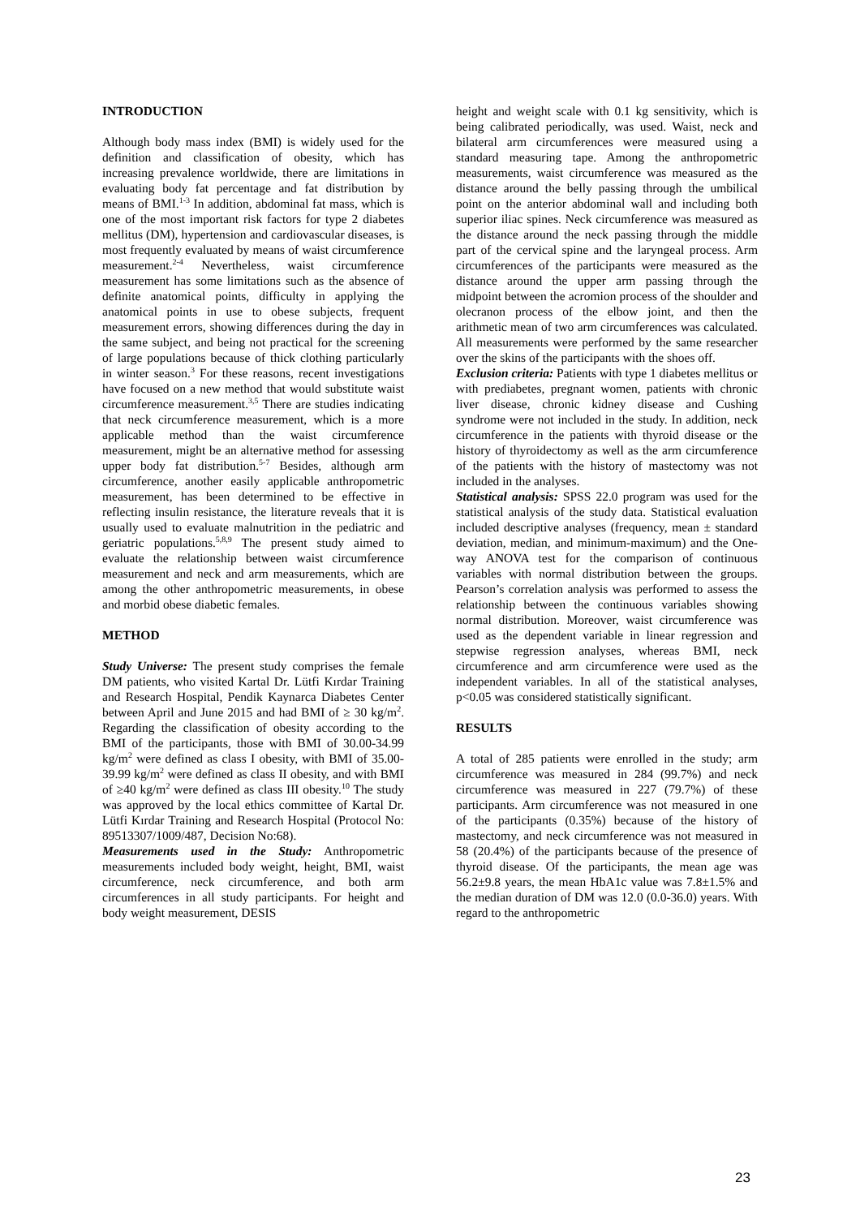INTRODUCTION
Although body mass index (BMI) is widely used for the definition and classification of obesity, which has increasing prevalence worldwide, there are limitations in evaluating body fat percentage and fat distribution by means of BMI.<sup>1-3</sup> In addition, abdominal fat mass, which is one of the most important risk factors for type 2 diabetes mellitus (DM), hypertension and cardiovascular diseases, is most frequently evaluated by means of waist circumference measurement.<sup>2-4</sup> Nevertheless, waist circumference measurement has some limitations such as the absence of definite anatomical points, difficulty in applying the anatomical points in use to obese subjects, frequent measurement errors, showing differences during the day in the same subject, and being not practical for the screening of large populations because of thick clothing particularly in winter season.<sup>3</sup> For these reasons, recent investigations have focused on a new method that would substitute waist circumference measurement.<sup>3,5</sup> There are studies indicating that neck circumference measurement, which is a more applicable method than the waist circumference measurement, might be an alternative method for assessing upper body fat distribution.<sup>5-7</sup> Besides, although arm circumference, another easily applicable anthropometric measurement, has been determined to be effective in reflecting insulin resistance, the literature reveals that it is usually used to evaluate malnutrition in the pediatric and geriatric populations.<sup>5,8,9</sup> The present study aimed to evaluate the relationship between waist circumference measurement and neck and arm measurements, which are among the other anthropometric measurements, in obese and morbid obese diabetic females.
METHOD
Study Universe: The present study comprises the female DM patients, who visited Kartal Dr. Lütfi Kırdar Training and Research Hospital, Pendik Kaynarca Diabetes Center between April and June 2015 and had BMI of ≥ 30 kg/m<sup>2</sup>. Regarding the classification of obesity according to the BMI of the participants, those with BMI of 30.00-34.99 kg/m<sup>2</sup> were defined as class I obesity, with BMI of 35.00-39.99 kg/m<sup>2</sup> were defined as class II obesity, and with BMI of ≥40 kg/m<sup>2</sup> were defined as class III obesity.<sup>10</sup> The study was approved by the local ethics committee of Kartal Dr. Lütfi Kırdar Training and Research Hospital (Protocol No: 89513307/1009/487, Decision No:68).
Measurements used in the Study: Anthropometric measurements included body weight, height, BMI, waist circumference, neck circumference, and both arm circumferences in all study participants. For height and body weight measurement, DESIS
height and weight scale with 0.1 kg sensitivity, which is being calibrated periodically, was used. Waist, neck and bilateral arm circumferences were measured using a standard measuring tape. Among the anthropometric measurements, waist circumference was measured as the distance around the belly passing through the umbilical point on the anterior abdominal wall and including both superior iliac spines. Neck circumference was measured as the distance around the neck passing through the middle part of the cervical spine and the laryngeal process. Arm circumferences of the participants were measured as the distance around the upper arm passing through the midpoint between the acromion process of the shoulder and olecranon process of the elbow joint, and then the arithmetic mean of two arm circumferences was calculated. All measurements were performed by the same researcher over the skins of the participants with the shoes off.
Exclusion criteria: Patients with type 1 diabetes mellitus or with prediabetes, pregnant women, patients with chronic liver disease, chronic kidney disease and Cushing syndrome were not included in the study. In addition, neck circumference in the patients with thyroid disease or the history of thyroidectomy as well as the arm circumference of the patients with the history of mastectomy was not included in the analyses.
Statistical analysis: SPSS 22.0 program was used for the statistical analysis of the study data. Statistical evaluation included descriptive analyses (frequency, mean ± standard deviation, median, and minimum-maximum) and the One-way ANOVA test for the comparison of continuous variables with normal distribution between the groups. Pearson’s correlation analysis was performed to assess the relationship between the continuous variables showing normal distribution. Moreover, waist circumference was used as the dependent variable in linear regression and stepwise regression analyses, whereas BMI, neck circumference and arm circumference were used as the independent variables. In all of the statistical analyses, p<0.05 was considered statistically significant.
RESULTS
A total of 285 patients were enrolled in the study; arm circumference was measured in 284 (99.7%) and neck circumference was measured in 227 (79.7%) of these participants. Arm circumference was not measured in one of the participants (0.35%) because of the history of mastectomy, and neck circumference was not measured in 58 (20.4%) of the participants because of the presence of thyroid disease. Of the participants, the mean age was 56.2±9.8 years, the mean HbA1c value was 7.8±1.5% and the median duration of DM was 12.0 (0.0-36.0) years. With regard to the anthropometric
23